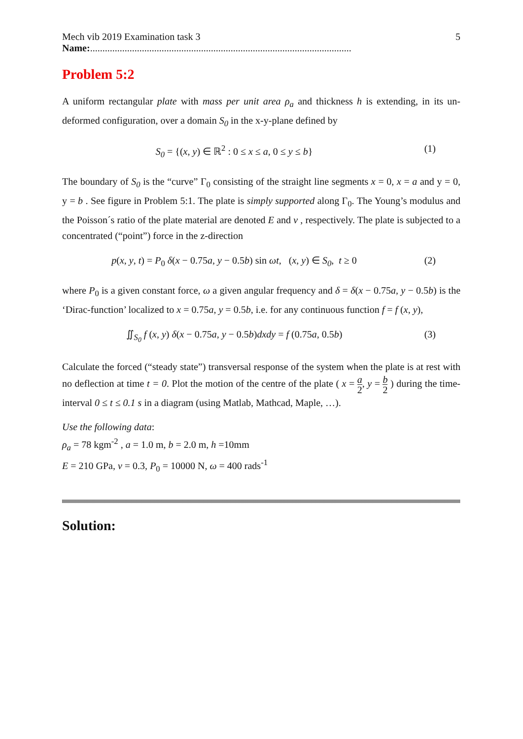Mech vib 2019 Examination task 3 5
Name:..........................................................................................................
Problem 5:2
A uniform rectangular plate with mass per unit area ρ<sub>a</sub> and thickness h is extending, in its un-deformed configuration, over a domain S<sub>0</sub> in the x-y-plane defined by
S<sub>0</sub> = {(x, y) ∈ ℝ<sup>2</sup> : 0 ≤ x ≤ a, 0 ≤ y ≤ b} (1)
The boundary of S<sub>0</sub> is the “curve” Γ<sub>0</sub> consisting of the straight line segments x = 0, x = a and y = 0, y = b . See figure in Problem 5:1. The plate is simply supported along Γ<sub>0</sub>. The Young’s modulus and the Poisson´s ratio of the plate material are denoted E and ν , respectively. The plate is subjected to a concentrated (“point”) force in the z-direction
p(x, y, t) = P<sub>0</sub> δ(x − 0.75a, y − 0.5b) sin ωt, (x, y) ∈ S<sub>0</sub>, t ≥ 0 (2)
where P<sub>0</sub> is a given constant force, ω a given angular frequency and δ = δ(x − 0.75a, y − 0.5b) is the ‘Dirac-function’ localized to x = 0.75a, y = 0.5b, i.e. for any continuous function f = f (x, y),
∬<sub>S<sub>0</sub></sub> f (x, y) δ(x − 0.75a, y − 0.5b)dxdy = f (0.75a, 0.5b) (3)
Calculate the forced (“steady state”) transversal response of the system when the plate is at rest with no deflection at time t = 0. Plot the motion of the centre of the plate ( x = a 2, y = b 2 ) during the time-interval 0 ≤ t ≤ 0.1 s in a diagram (using Matlab, Mathcad, Maple, …).
Use the following data:
ρ<sub>a</sub> = 78 kgm<sup>-2</sup> , a = 1.0 m, b = 2.0 m, h =10mm
E = 210 GPa, ν = 0.3, P<sub>0</sub> = 10000 N, ω = 400 rads<sup>-1</sup>
Solution: